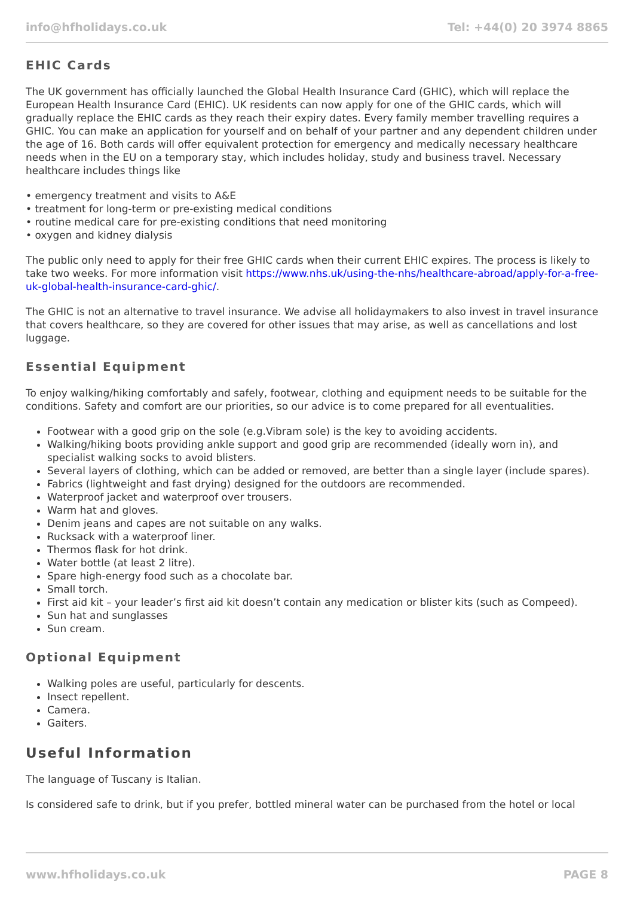info@hfholidays.co.uk Tel: +44(0) 20 3974 8865
EHIC Cards
The UK government has officially launched the Global Health Insurance Card (GHIC), which will replace the European Health Insurance Card (EHIC). UK residents can now apply for one of the GHIC cards, which will gradually replace the EHIC cards as they reach their expiry dates. Every family member travelling requires a GHIC. You can make an application for yourself and on behalf of your partner and any dependent children under the age of 16. Both cards will offer equivalent protection for emergency and medically necessary healthcare needs when in the EU on a temporary stay, which includes holiday, study and business travel. Necessary healthcare includes things like
• emergency treatment and visits to A&E
• treatment for long-term or pre-existing medical conditions
• routine medical care for pre-existing conditions that need monitoring
• oxygen and kidney dialysis
The public only need to apply for their free GHIC cards when their current EHIC expires. The process is likely to take two weeks. For more information visit https://www.nhs.uk/using-the-nhs/healthcare-abroad/apply-for-a-free-uk-global-health-insurance-card-ghic/.
The GHIC is not an alternative to travel insurance. We advise all holidaymakers to also invest in travel insurance that covers healthcare, so they are covered for other issues that may arise, as well as cancellations and lost luggage.
Essential Equipment
To enjoy walking/hiking comfortably and safely, footwear, clothing and equipment needs to be suitable for the conditions. Safety and comfort are our priorities, so our advice is to come prepared for all eventualities.
Footwear with a good grip on the sole (e.g.Vibram sole) is the key to avoiding accidents.
Walking/hiking boots providing ankle support and good grip are recommended (ideally worn in), and specialist walking socks to avoid blisters.
Several layers of clothing, which can be added or removed, are better than a single layer (include spares).
Fabrics (lightweight and fast drying) designed for the outdoors are recommended.
Waterproof jacket and waterproof over trousers.
Warm hat and gloves.
Denim jeans and capes are not suitable on any walks.
Rucksack with a waterproof liner.
Thermos flask for hot drink.
Water bottle (at least 2 litre).
Spare high-energy food such as a chocolate bar.
Small torch.
First aid kit – your leader’s first aid kit doesn’t contain any medication or blister kits (such as Compeed).
Sun hat and sunglasses
Sun cream.
Optional Equipment
Walking poles are useful, particularly for descents.
Insect repellent.
Camera.
Gaiters.
Useful Information
The language of Tuscany is Italian.
Is considered safe to drink, but if you prefer, bottled mineral water can be purchased from the hotel or local
www.hfholidays.co.uk PAGE 8